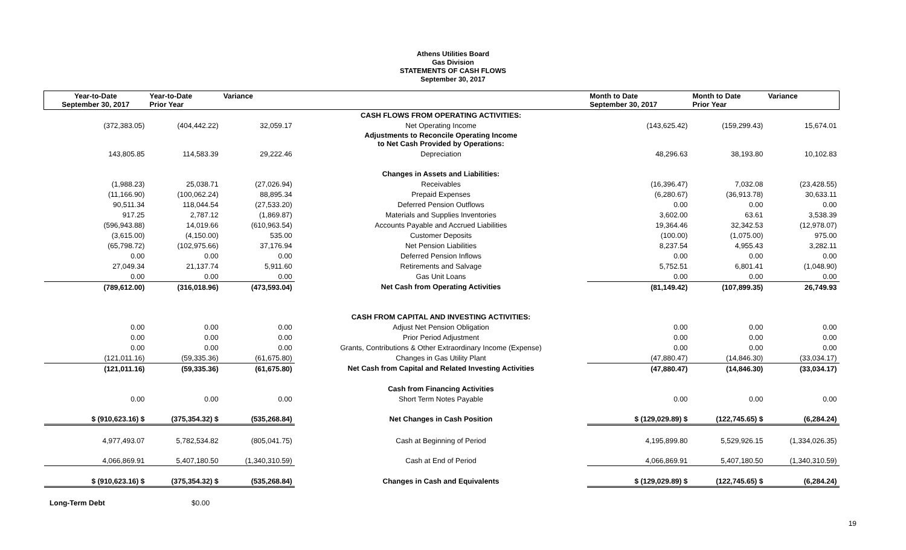Athens Utilities Board
Gas Division
STATEMENTS OF CASH FLOWS
September 30, 2017
| Year-to-Date September 30, 2017 | Year-to-Date Prior Year | Variance | | Month to Date September 30, 2017 | Month to Date Prior Year | Variance |
| --- | --- | --- | --- | --- | --- | --- |
| | | | CASH FLOWS FROM OPERATING ACTIVITIES: | | | |
| (372,383.05) | (404,442.22) | 32,059.17 | Net Operating Income | (143,625.42) | (159,299.43) | 15,674.01 |
| | | | Adjustments to Reconcile Operating Income to Net Cash Provided by Operations: | | | |
| 143,805.85 | 114,583.39 | 29,222.46 | Depreciation | 48,296.63 | 38,193.80 | 10,102.83 |
| | | | Changes in Assets and Liabilities: | | | |
| (1,988.23) | 25,038.71 | (27,026.94) | Receivables | (16,396.47) | 7,032.08 | (23,428.55) |
| (11,166.90) | (100,062.24) | 88,895.34 | Prepaid Expenses | (6,280.67) | (36,913.78) | 30,633.11 |
| 90,511.34 | 118,044.54 | (27,533.20) | Deferred Pension Outflows | 0.00 | 0.00 | 0.00 |
| 917.25 | 2,787.12 | (1,869.87) | Materials and Supplies Inventories | 3,602.00 | 63.61 | 3,538.39 |
| (596,943.88) | 14,019.66 | (610,963.54) | Accounts Payable and Accrued Liabilities | 19,364.46 | 32,342.53 | (12,978.07) |
| (3,615.00) | (4,150.00) | 535.00 | Customer Deposits | (100.00) | (1,075.00) | 975.00 |
| (65,798.72) | (102,975.66) | 37,176.94 | Net Pension Liabilities | 8,237.54 | 4,955.43 | 3,282.11 |
| 0.00 | 0.00 | 0.00 | Deferred Pension Inflows | 0.00 | 0.00 | 0.00 |
| 27,049.34 | 21,137.74 | 5,911.60 | Retirements and Salvage | 5,752.51 | 6,801.41 | (1,048.90) |
| 0.00 | 0.00 | 0.00 | Gas Unit Loans | 0.00 | 0.00 | 0.00 |
| (789,612.00) | (316,018.96) | (473,593.04) | Net Cash from Operating Activities | (81,149.42) | (107,899.35) | 26,749.93 |
| | | | CASH FROM CAPITAL AND INVESTING ACTIVITIES: | | | |
| 0.00 | 0.00 | 0.00 | Adjust Net Pension Obligation | 0.00 | 0.00 | 0.00 |
| 0.00 | 0.00 | 0.00 | Prior Period Adjustment | 0.00 | 0.00 | 0.00 |
| 0.00 | 0.00 | 0.00 | Grants, Contributions & Other Extraordinary Income (Expense) | 0.00 | 0.00 | 0.00 |
| (121,011.16) | (59,335.36) | (61,675.80) | Changes in Gas Utility Plant | (47,880.47) | (14,846.30) | (33,034.17) |
| (121,011.16) | (59,335.36) | (61,675.80) | Net Cash from Capital and Related Investing Activities | (47,880.47) | (14,846.30) | (33,034.17) |
| | | | Cash from Financing Activities | | | |
| 0.00 | 0.00 | 0.00 | Short Term Notes Payable | 0.00 | 0.00 | 0.00 |
| $ (910,623.16) $ | (375,354.32) $ | (535,268.84) | Net Changes in Cash Position | $ (129,029.89) $ | (122,745.65) $ | (6,284.24) |
| 4,977,493.07 | 5,782,534.82 | (805,041.75) | Cash at Beginning of Period | 4,195,899.80 | 5,529,926.15 | (1,334,026.35) |
| 4,066,869.91 | 5,407,180.50 | (1,340,310.59) | Cash at End of Period | 4,066,869.91 | 5,407,180.50 | (1,340,310.59) |
| $ (910,623.16) $ | (375,354.32) $ | (535,268.84) | Changes in Cash and Equivalents | $ (129,029.89) $ | (122,745.65) $ | (6,284.24) |
Long-Term Debt $0.00
19